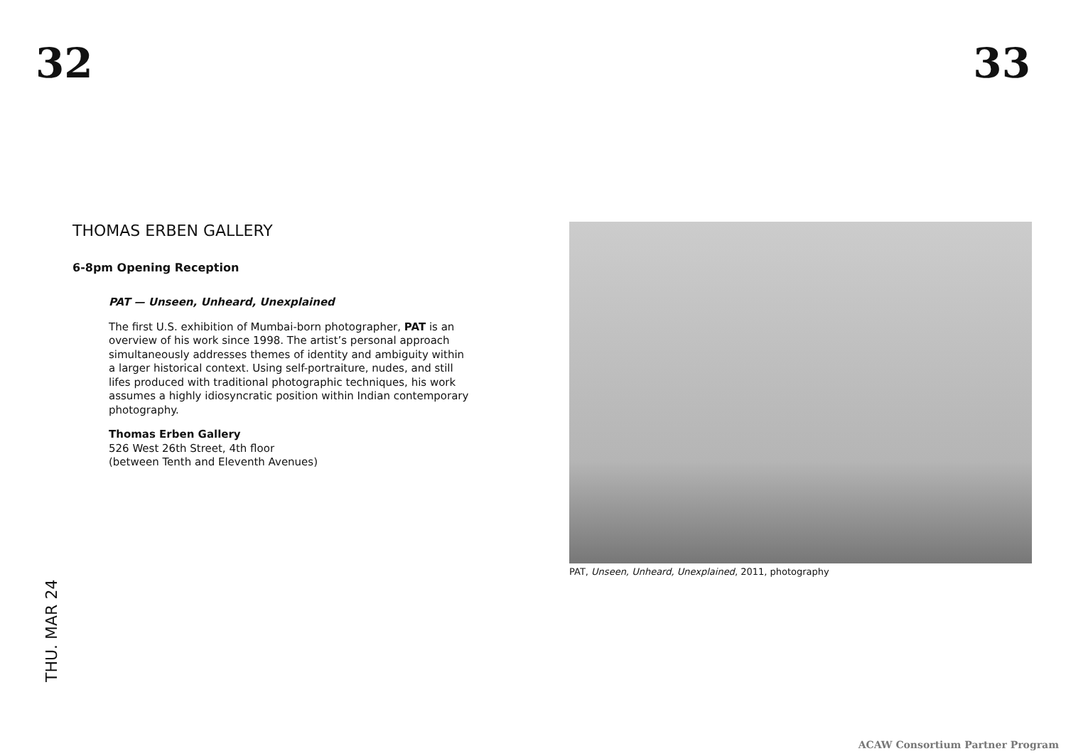32 33
THOMAS ERBEN GALLERY
6-8pm Opening Reception
PAT — Unseen, Unheard, Unexplained
The first U.S. exhibition of Mumbai-born photographer, PAT is an overview of his work since 1998. The artist’s personal approach simultaneously addresses themes of identity and ambiguity within a larger historical context. Using self-portraiture, nudes, and still lifes produced with traditional photographic techniques, his work assumes a highly idiosyncratic position within Indian contemporary photography.
Thomas Erben Gallery
526 West 26th Street, 4th floor
(between Tenth and Eleventh Avenues)
PAT, Unseen, Unheard, Unexplained, 2011, photography
THU. MAR 24
ACAW Consortium Partner Program